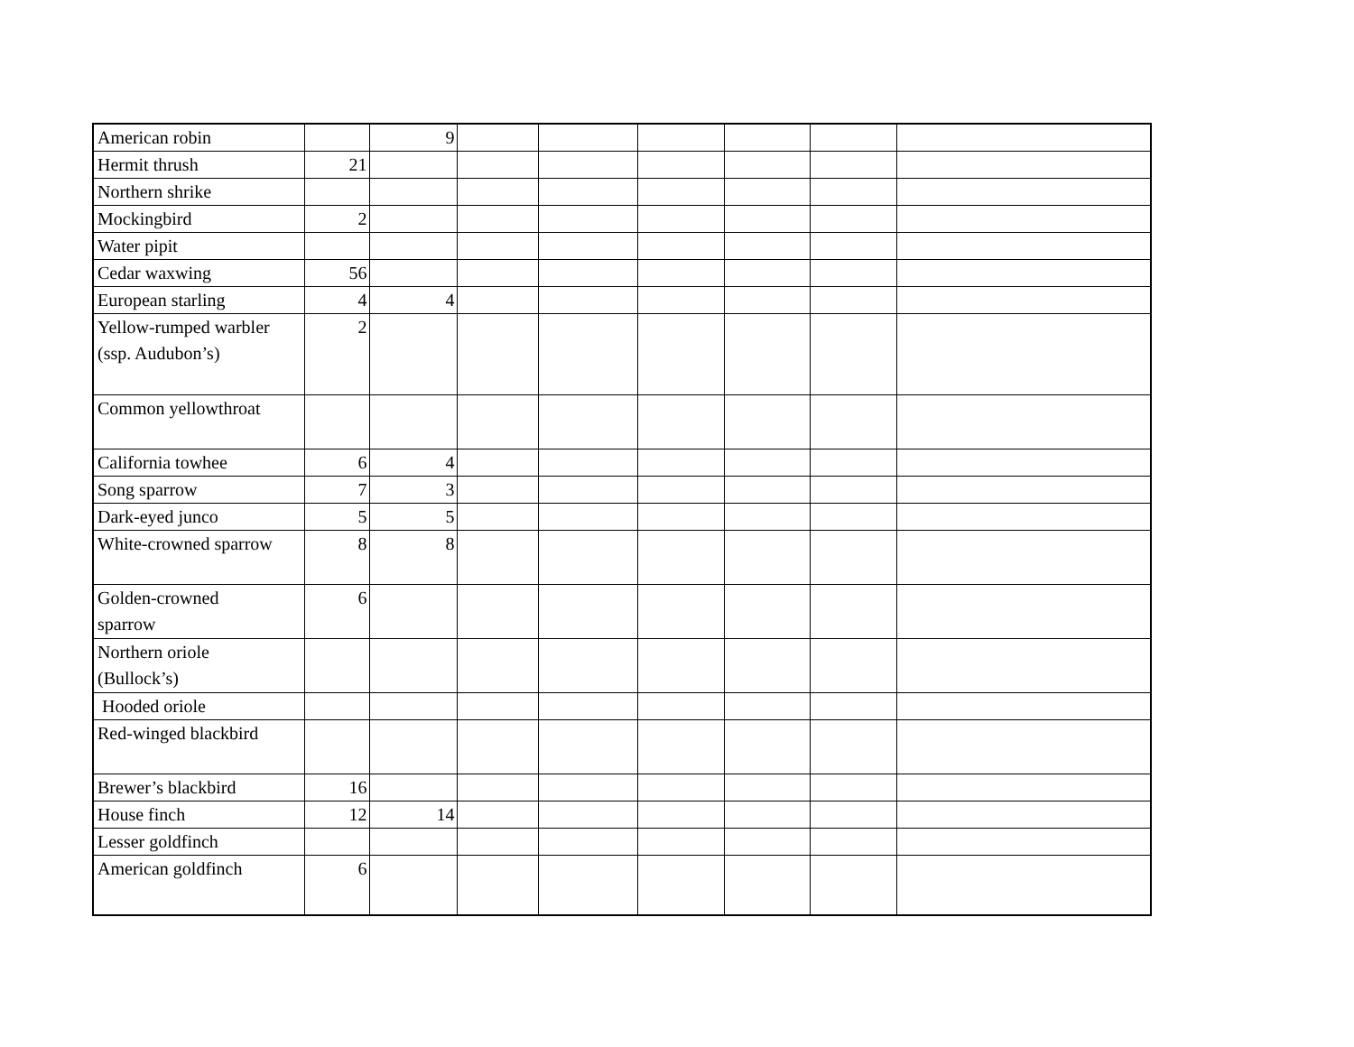| American robin | | 9 | | | | | | |
| Hermit thrush | 21 | | | | | | | |
| Northern shrike | | | | | | | | |
| Mockingbird | 2 | | | | | | | |
| Water pipit | | | | | | | | |
| Cedar waxwing | 56 | | | | | | | |
| European starling | 4 | 4 | | | | | | |
| Yellow-rumped warbler (ssp. Audubon’s) | 2 | | | | | | | |
| Common yellowthroat | | | | | | | | |
| California towhee | 6 | 4 | | | | | | |
| Song sparrow | 7 | 3 | | | | | | |
| Dark-eyed junco | 5 | 5 | | | | | | |
| White-crowned sparrow | 8 | 8 | | | | | | |
| Golden-crowned sparrow | 6 | | | | | | | |
| Northern oriole (Bullock’s) | | | | | | | | |
| Hooded oriole | | | | | | | | |
| Red-winged blackbird | | | | | | | | |
| Brewer’s blackbird | 16 | | | | | | | |
| House finch | 12 | 14 | | | | | | |
| Lesser goldfinch | | | | | | | | |
| American goldfinch | 6 | | | | | | | |